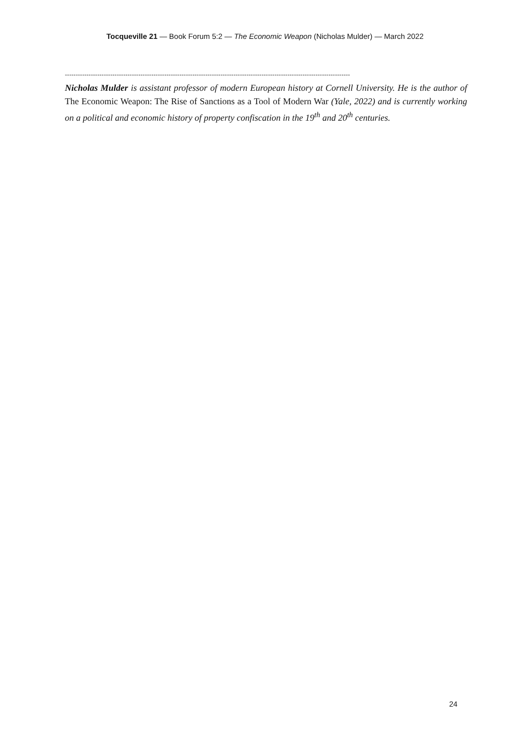Tocqueville 21 — Book Forum 5:2 — The Economic Weapon (Nicholas Mulder) — March 2022
------------------------------------------------------------------------------------------------------------------------------------
Nicholas Mulder is assistant professor of modern European history at Cornell University. He is the author of The Economic Weapon: The Rise of Sanctions as a Tool of Modern War (Yale, 2022) and is currently working on a political and economic history of property confiscation in the 19<sup>th</sup> and 20<sup>th</sup> centuries.
24